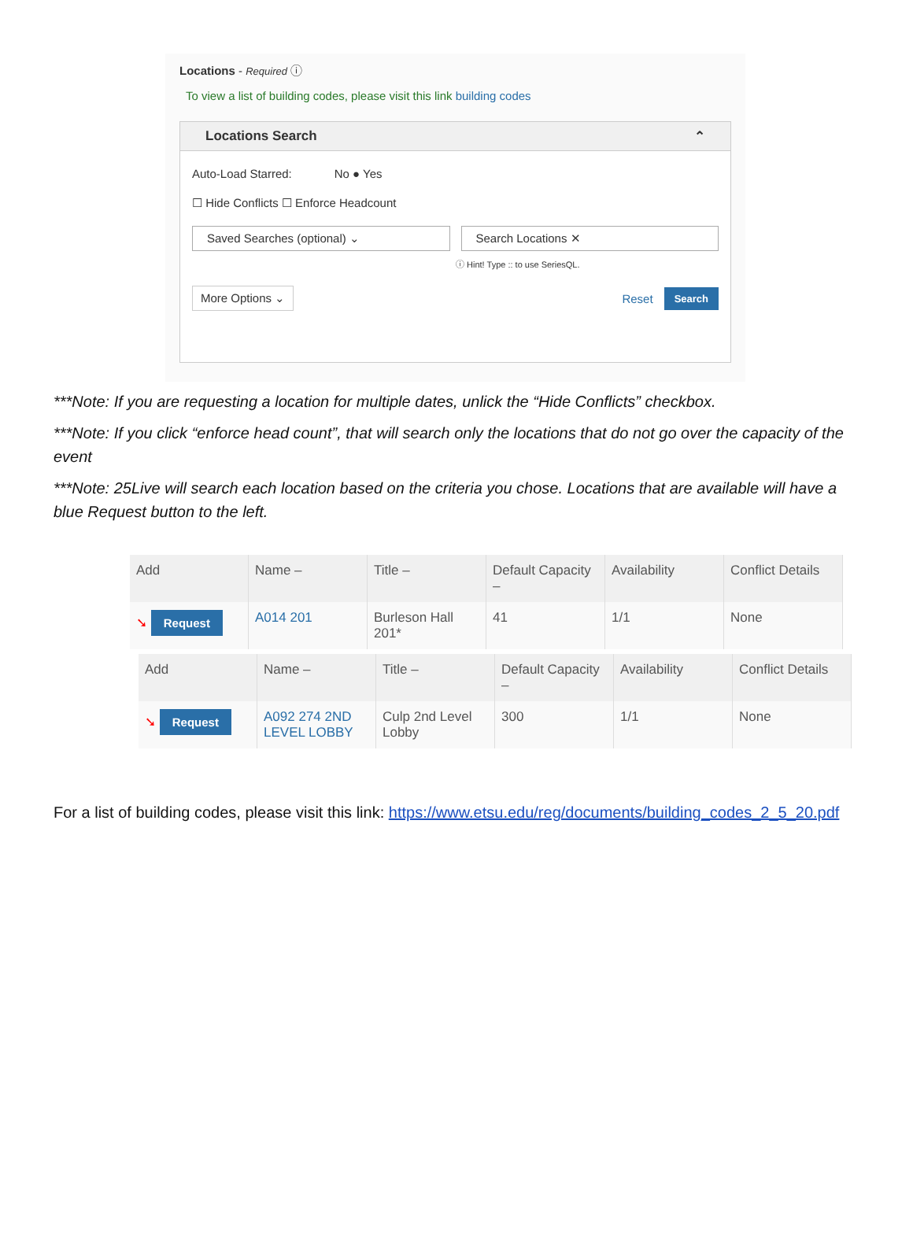Locations - Required ⓘ
To view a list of building codes, please visit this link building codes
Locations Search ⌃
Auto-Load Starred: No ● Yes
☐ Hide Conflicts ☐ Enforce Headcount
Saved Searches (optional) ⌄ Search Locations ✕
ⓘ Hint! Type :: to use SeriesQL.
More Options ⌄
Reset Search
***Note: If you are requesting a location for multiple dates, unlick the “Hide Conflicts” checkbox.
***Note: If you click “enforce head count”, that will search only the locations that do not go over the capacity of the event
***Note: 25Live will search each location based on the criteria you chose. Locations that are available will have a blue Request button to the left.
| Add | Name – | Title – | Default Capacity – | Availability | Conflict Details |
| --- | --- | --- | --- | --- | --- |
| ➘ Request | A014 201 | Burleson Hall 201* | 41 | 1/1 | None |
| Add | Name – | Title – | Default Capacity – | Availability | Conflict Details |
| --- | --- | --- | --- | --- | --- |
| ➘ Request | A092 274 2ND LEVEL LOBBY | Culp 2nd Level Lobby | 300 | 1/1 | None |
For a list of building codes, please visit this link: https://www.etsu.edu/reg/documents/building_codes_2_5_20.pdf